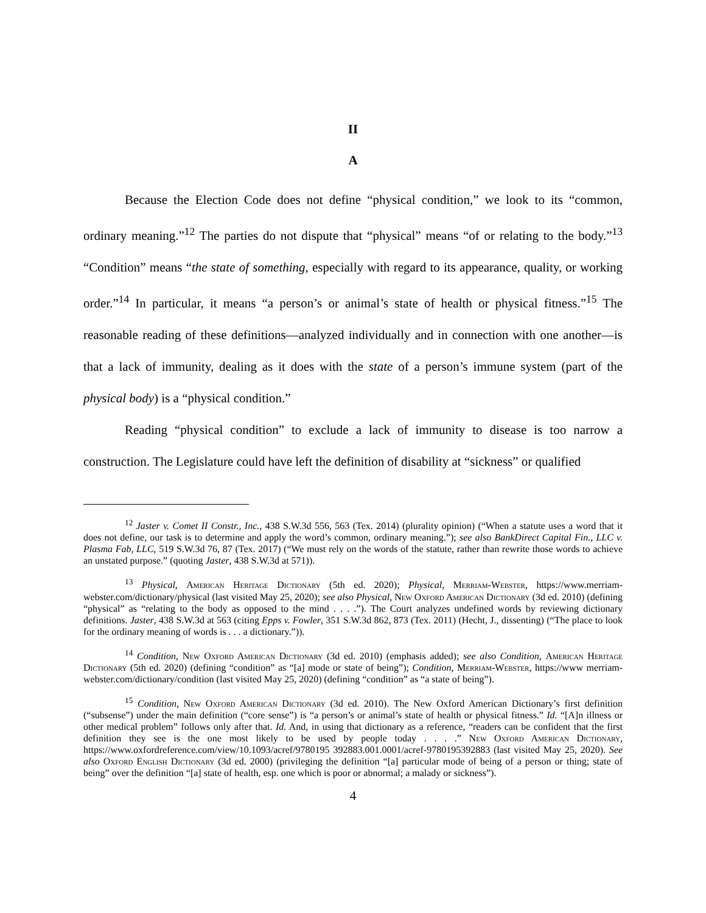II
A
Because the Election Code does not define “physical condition,” we look to its “common, ordinary meaning.”<sup>12</sup> The parties do not dispute that “physical” means “of or relating to the body.”<sup>13</sup> “Condition” means “the state of something, especially with regard to its appearance, quality, or working order.”<sup>14</sup> In particular, it means “a person’s or animal’s state of health or physical fitness.”<sup>15</sup> The reasonable reading of these definitions—analyzed individually and in connection with one another—is that a lack of immunity, dealing as it does with the state of a person’s immune system (part of the physical body) is a “physical condition.”
Reading “physical condition” to exclude a lack of immunity to disease is too narrow a construction. The Legislature could have left the definition of disability at “sickness” or qualified
<sup>12</sup> Jaster v. Comet II Constr., Inc., 438 S.W.3d 556, 563 (Tex. 2014) (plurality opinion) (“When a statute uses a word that it does not define, our task is to determine and apply the word’s common, ordinary meaning.”); see also BankDirect Capital Fin., LLC v. Plasma Fab, LLC, 519 S.W.3d 76, 87 (Tex. 2017) (“We must rely on the words of the statute, rather than rewrite those words to achieve an unstated purpose.” (quoting Jaster, 438 S.W.3d at 571)).
<sup>13</sup> Physical, American Heritage Dictionary (5th ed. 2020); Physical, Merriam-Webster, https://www.merriam-webster.com/dictionary/physical (last visited May 25, 2020); see also Physical, New Oxford American Dictionary (3d ed. 2010) (defining “physical” as “relating to the body as opposed to the mind . . . .”). The Court analyzes undefined words by reviewing dictionary definitions. Jaster, 438 S.W.3d at 563 (citing Epps v. Fowler, 351 S.W.3d 862, 873 (Tex. 2011) (Hecht, J., dissenting) (“The place to look for the ordinary meaning of words is . . . a dictionary.”)).
<sup>14</sup> Condition, New Oxford American Dictionary (3d ed. 2010) (emphasis added); see also Condition, American Heritage Dictionary (5th ed. 2020) (defining “condition” as “[a] mode or state of being”); Condition, Merriam-Webster, https://www merriam-webster.com/dictionary/condition (last visited May 25, 2020) (defining “condition” as “a state of being”).
<sup>15</sup> Condition, New Oxford American Dictionary (3d ed. 2010). The New Oxford American Dictionary’s first definition (“subsense”) under the main definition (“core sense”) is “a person’s or animal’s state of health or physical fitness.” Id. “[A]n illness or other medical problem” follows only after that. Id. And, in using that dictionary as a reference, “readers can be confident that the first definition they see is the one most likely to be used by people today . . . .” New Oxford American Dictionary, https://www.oxfordreference.com/view/10.1093/acref/9780195 392883.001.0001/acref-9780195392883 (last visited May 25, 2020). See also Oxford English Dictionary (3d ed. 2000) (privileging the definition “[a] particular mode of being of a person or thing; state of being” over the definition “[a] state of health, esp. one which is poor or abnormal; a malady or sickness”).
4